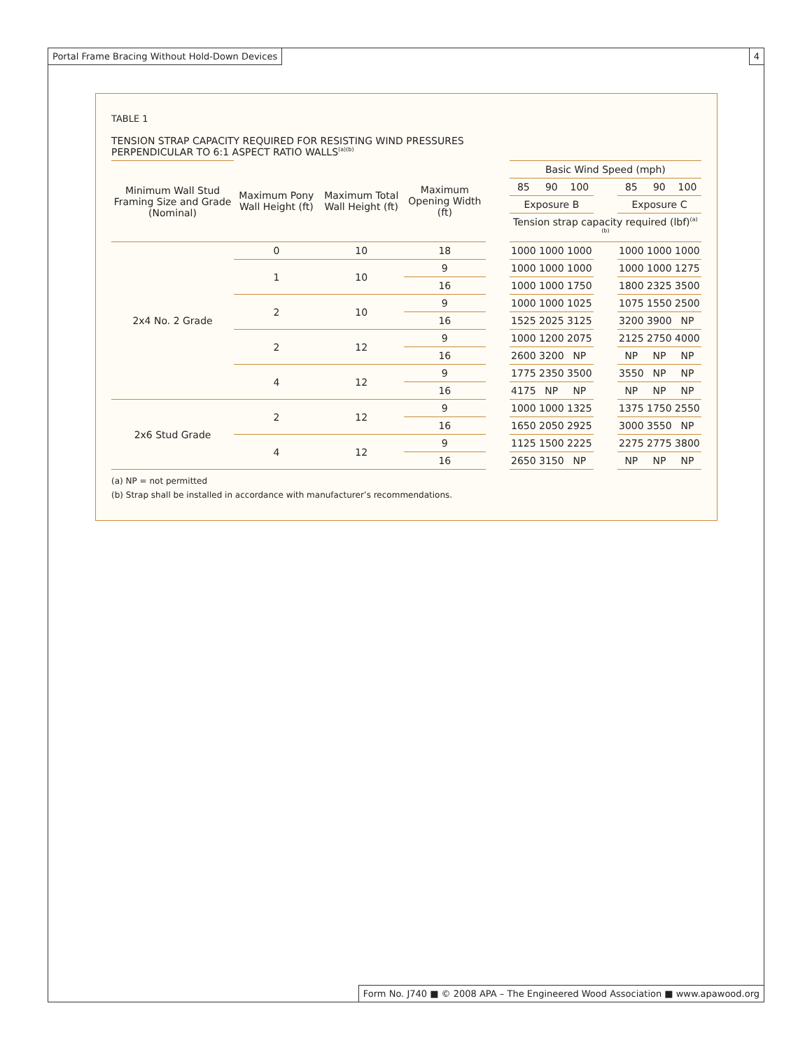Portal Frame Bracing Without Hold-Down Devices
4
TABLE 1
TENSION STRAP CAPACITY REQUIRED FOR RESISTING WIND PRESSURES
PERPENDICULAR TO 6:1 ASPECT RATIO WALLS<sup>(a)(b)</sup>
| Minimum Wall Stud Framing Size and Grade (Nominal) | Maximum Pony Wall Height (ft) | Maximum Total Wall Height (ft) | Maximum Opening Width (ft) | | Basic Wind Speed (mph) | | | | | | |
| --- | --- | --- | --- | --- | --- | --- | --- | --- | --- | --- | --- |
| | | | | | 85 | 90 | 100 | | 85 | 90 | 100 |
| | | | | | Exposure B | | | | Exposure C | | |
| | | | | | Tension strap capacity required (lbf)<sup>(a)(b)</sup> | | | | | | |
| 2x4 No. 2 Grade | 0 | 10 | 18 | | 1000 | 1000 | 1000 | | 1000 | 1000 | 1000 |
| | 1 | 10 | 9 | | 1000 | 1000 | 1000 | | 1000 | 1000 | 1275 |
| | | | 16 | | 1000 | 1000 | 1750 | | 1800 | 2325 | 3500 |
| | 2 | 10 | 9 | | 1000 | 1000 | 1025 | | 1075 | 1550 | 2500 |
| | | | 16 | | 1525 | 2025 | 3125 | | 3200 | 3900 | NP |
| | 2 | 12 | 9 | | 1000 | 1200 | 2075 | | 2125 | 2750 | 4000 |
| | | | 16 | | 2600 | 3200 | NP | | NP | NP | NP |
| | 4 | 12 | 9 | | 1775 | 2350 | 3500 | | 3550 | NP | NP |
| | | | 16 | | 4175 | NP | NP | | NP | NP | NP |
| 2x6 Stud Grade | 2 | 12 | 9 | | 1000 | 1000 | 1325 | | 1375 | 1750 | 2550 |
| | | | 16 | | 1650 | 2050 | 2925 | | 3000 | 3550 | NP |
| | 4 | 12 | 9 | | 1125 | 1500 | 2225 | | 2275 | 2775 | 3800 |
| | | | 16 | | 2650 | 3150 | NP | | NP | NP | NP |
(a) NP = not permitted
(b) Strap shall be installed in accordance with manufacturer’s recommendations.
Form No. J740 ■ © 2008 APA – The Engineered Wood Association ■ www.apawood.org